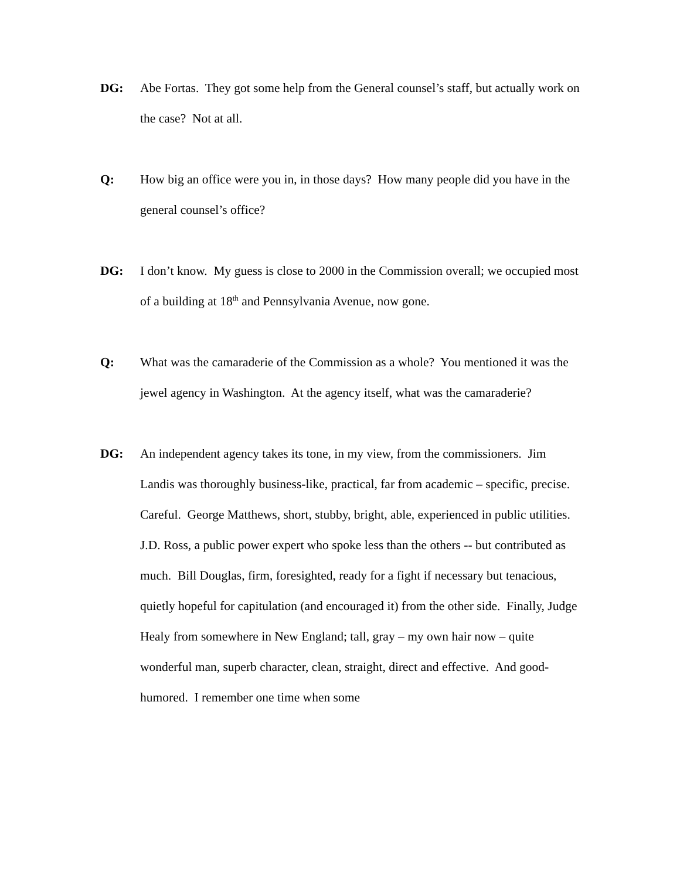DG: Abe Fortas. They got some help from the General counsel’s staff, but actually work on the case? Not at all.
Q: How big an office were you in, in those days? How many people did you have in the general counsel’s office?
DG: I don’t know. My guess is close to 2000 in the Commission overall; we occupied most of a building at 18<sup>th</sup> and Pennsylvania Avenue, now gone.
Q: What was the camaraderie of the Commission as a whole? You mentioned it was the jewel agency in Washington. At the agency itself, what was the camaraderie?
DG: An independent agency takes its tone, in my view, from the commissioners. Jim Landis was thoroughly business-like, practical, far from academic – specific, precise. Careful. George Matthews, short, stubby, bright, able, experienced in public utilities. J.D. Ross, a public power expert who spoke less than the others -- but contributed as much. Bill Douglas, firm, foresighted, ready for a fight if necessary but tenacious, quietly hopeful for capitulation (and encouraged it) from the other side. Finally, Judge Healy from somewhere in New England; tall, gray – my own hair now – quite wonderful man, superb character, clean, straight, direct and effective. And good-humored. I remember one time when some